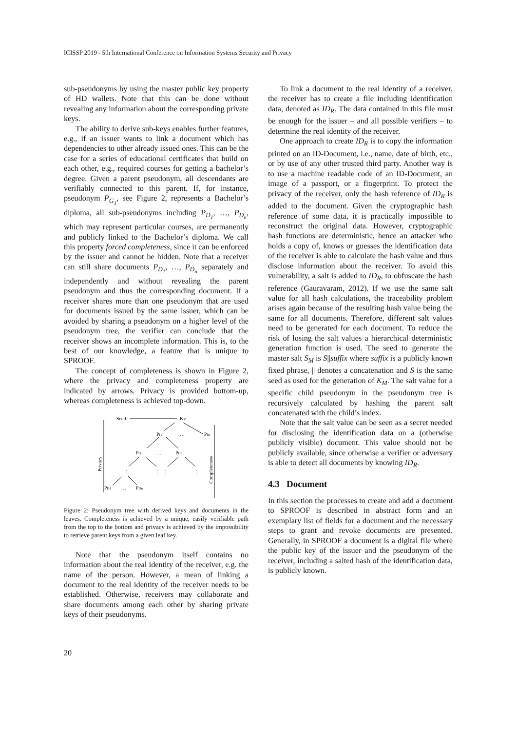ICISSP 2019 - 5th International Conference on Information Systems Security and Privacy
sub-pseudonyms by using the master public key property of HD wallets. Note that this can be done without revealing any information about the corresponding private keys.
The ability to derive sub-keys enables further features, e.g., if an issuer wants to link a document which has dependencies to other already issued ones. This can be the case for a series of educational certificates that build on each other, e.g., required courses for getting a bachelor’s degree. Given a parent pseudonym, all descendants are verifiably connected to this parent. If, for instance, pseudonym P<sub>G<sub>1</sub></sub>, see Figure 2, represents a Bachelor’s diploma, all sub-pseudonyms including P<sub>D<sub>1</sub></sub>, …, P<sub>D<sub>n</sub></sub>, which may represent particular courses, are permanently and publicly linked to the Bachelor’s diploma. We call this property forced completeness, since it can be enforced by the issuer and cannot be hidden. Note that a receiver can still share documents P<sub>D<sub>1</sub></sub>, …, P<sub>D<sub>n</sub></sub> separately and independently and without revealing the parent pseudonym and thus the corresponding document. If a receiver shares more than one pseudonym that are used for documents issued by the same issuer, which can be avoided by sharing a pseudonym on a higher level of the pseudonym tree, the verifier can conclude that the receiver shows an incomplete information. This is, to the best of our knowledge, a feature that is unique to SPROOF.
The concept of completeness is shown in Figure 2, where the privacy and completeness property are indicated by arrows. Privacy is provided bottom-up, whereas completeness is achieved top-down.
Seed
KM
PI1
…
PIn
PG1
…
PGn
⋮
⋮
⋮
⋮
PD1
…
PDn
Privacy
Completeness
Figure 2: Pseudonym tree with derived keys and documents in the leaves. Completeness is achieved by a unique, easily verifiable path from the top to the bottom and privacy is achieved by the impossibility to retrieve parent keys from a given leaf key.
Note that the pseudonym itself contains no information about the real identity of the receiver, e.g. the name of the person. However, a mean of linking a document to the real identity of the receiver needs to be established. Otherwise, receivers may collaborate and share documents among each other by sharing private keys of their pseudonyms.
To link a document to the real identity of a receiver, the receiver has to create a file including identification data, denoted as ID<sub>R</sub>. The data contained in this file must be enough for the issuer – and all possible verifiers – to determine the real identity of the receiver.
One approach to create ID<sub>R</sub> is to copy the information printed on an ID-Document, i.e., name, date of birth, etc., or by use of any other trusted third party. Another way is to use a machine readable code of an ID-Document, an image of a passport, or a fingerprint. To protect the privacy of the receiver, only the hash reference of ID<sub>R</sub> is added to the document. Given the cryptographic hash reference of some data, it is practically impossible to reconstruct the original data. However, cryptographic hash functions are deterministic, hence an attacker who holds a copy of, knows or guesses the identification data of the receiver is able to calculate the hash value and thus disclose information about the receiver. To avoid this vulnerability, a salt is added to ID<sub>R</sub>, to obfuscate the hash reference (Gauravaram, 2012). If we use the same salt value for all hash calculations, the traceability problem arises again because of the resulting hash value being the same for all documents. Therefore, different salt values need to be generated for each document. To reduce the risk of losing the salt values a hierarchical deterministic generation function is used. The seed to generate the master salt S<sub>M</sub> is S||suffix where suffix is a publicly known fixed phrase, || denotes a concatenation and S is the same seed as used for the generation of K<sub>M</sub>. The salt value for a specific child pseudonym in the pseudonym tree is recursively calculated by hashing the parent salt concatenated with the child’s index.
Note that the salt value can be seen as a secret needed for disclosing the identification data on a (otherwise publicly visible) document. This value should not be publicly available, since otherwise a verifier or adversary is able to detect all documents by knowing ID<sub>R</sub>.
4.3 Document
In this section the processes to create and add a document to SPROOF is described in abstract form and an exemplary list of fields for a document and the necessary steps to grant and revoke documents are presented. Generally, in SPROOF a document is a digital file where the public key of the issuer and the pseudonym of the receiver, including a salted hash of the identification data, is publicly known.
20